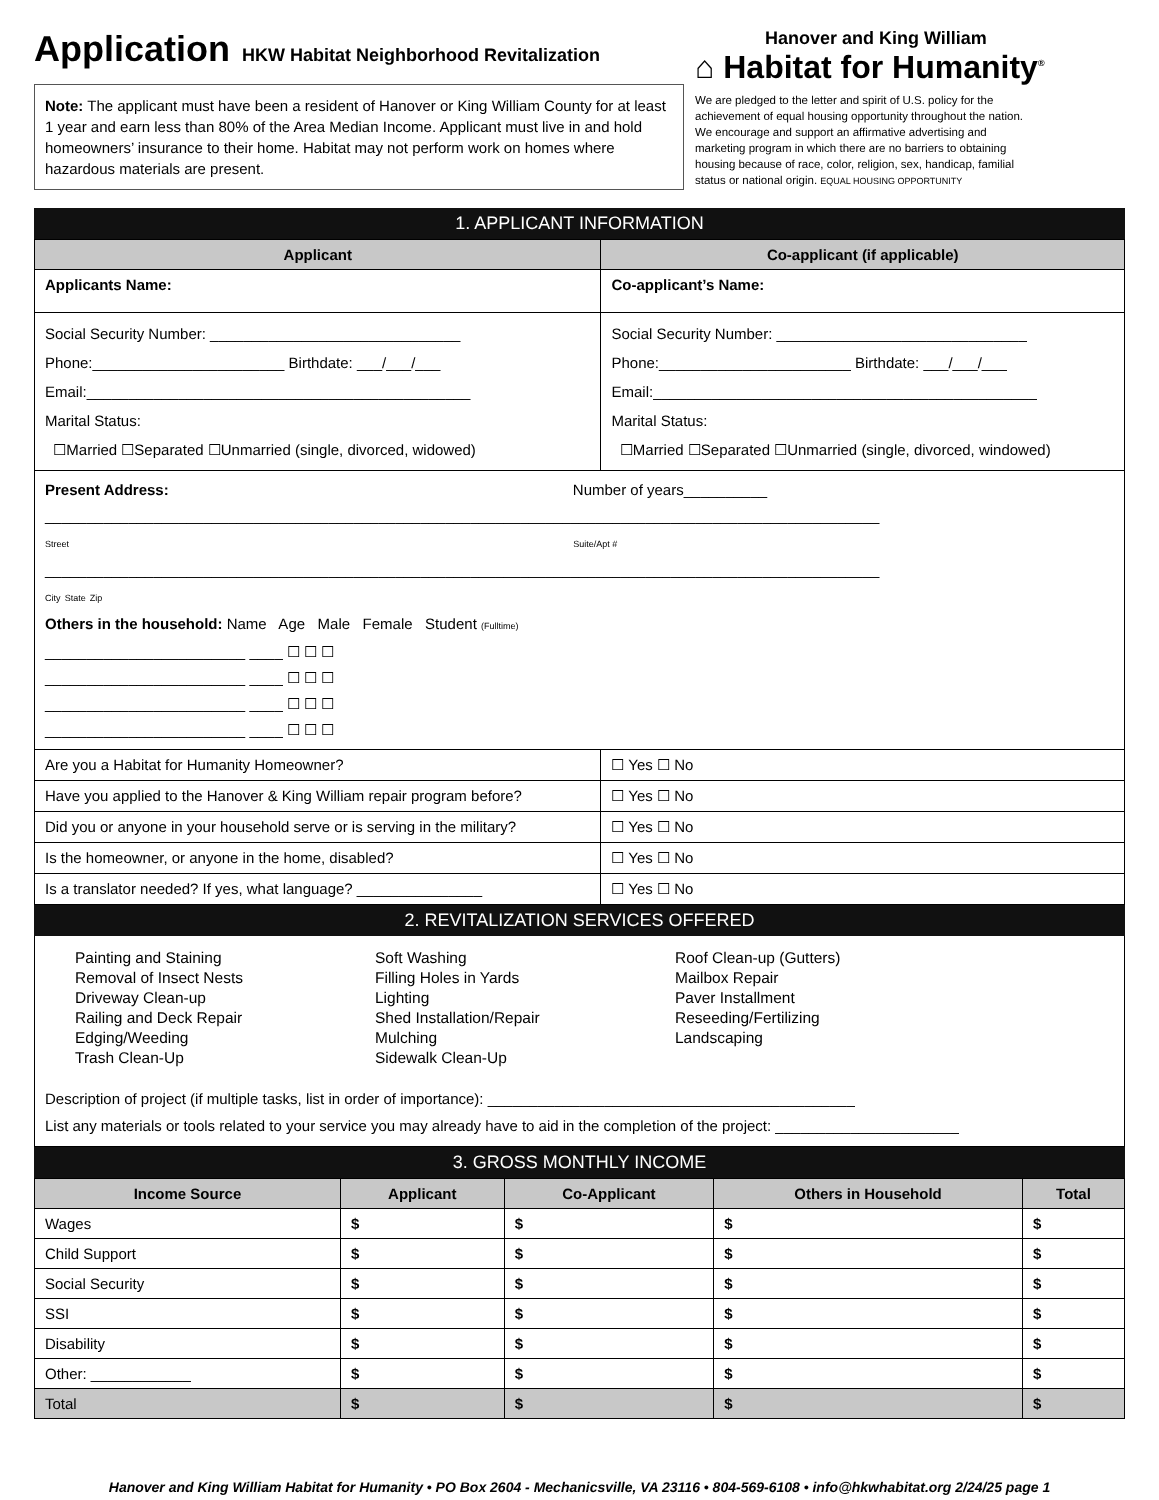Application
HKW Habitat Neighborhood Revitalization
Note: The applicant must have been a resident of Hanover or King William County for at least 1 year and earn less than 80% of the Area Median Income. Applicant must live in and hold homeowners’ insurance to their home. Habitat may not perform work on homes where hazardous materials are present.
Hanover and King William
⌂ Habitat for Humanity<sup>®</sup>
We are pledged to the letter and spirit of U.S. policy for the achievement of equal housing opportunity throughout the nation. We encourage and support an affirmative advertising and marketing program in which there are no barriers to obtaining housing because of race, color, religion, sex, handicap, familial status or national origin. EQUAL HOUSING OPPORTUNITY
1. APPLICANT INFORMATION
| Applicant | Co-applicant (if applicable) |
| --- | --- |
| Applicants Name: | Co-applicant’s Name: |
| Social Security Number: ______________________________ Phone:_______________________ Birthdate: ___/___/___ Email:______________________________________________ Marital Status: ☐Married ☐Separated ☐Unmarried (single, divorced, widowed) | Social Security Number: ______________________________ Phone:_______________________ Birthdate: ___/___/___ Email:______________________________________________ Marital Status: ☐Married ☐Separated ☐Unmarried (single, divorced, windowed) |
| Present Address: Number of years__________ ____________________________________________________________________________________________________ Street Suite/Apt # ____________________________________________________________________________________________________ City State Zip Others in the household: Name Age Male Female Student (Fulltime) ________________________ ____ ☐ ☐ ☐ ________________________ ____ ☐ ☐ ☐ ________________________ ____ ☐ ☐ ☐ ________________________ ____ ☐ ☐ ☐ | |
| Are you a Habitat for Humanity Homeowner? | ☐ Yes ☐ No |
| Have you applied to the Hanover & King William repair program before? | ☐ Yes ☐ No |
| Did you or anyone in your household serve or is serving in the military? | ☐ Yes ☐ No |
| Is the homeowner, or anyone in the home, disabled? | ☐ Yes ☐ No |
| Is a translator needed? If yes, what language? _______________ | ☐ Yes ☐ No |
2. REVITALIZATION SERVICES OFFERED
Painting and Staining
Removal of Insect Nests
Driveway Clean-up
Railing and Deck Repair
Edging/Weeding
Trash Clean-Up
Soft Washing
Filling Holes in Yards
Lighting
Shed Installation/Repair
Mulching
Sidewalk Clean-Up
Roof Clean-up (Gutters)
Mailbox Repair
Paver Installment
Reseeding/Fertilizing
Landscaping
Description of project (if multiple tasks, list in order of importance): ____________________________________________
List any materials or tools related to your service you may already have to aid in the completion of the project: ______________________
3. GROSS MONTHLY INCOME
| Income Source | Applicant | Co-Applicant | Others in Household | Total |
| --- | --- | --- | --- | --- |
| Wages | $ | $ | $ | $ |
| Child Support | $ | $ | $ | $ |
| Social Security | $ | $ | $ | $ |
| SSI | $ | $ | $ | $ |
| Disability | $ | $ | $ | $ |
| Other: ____________ | $ | $ | $ | $ |
| Total | $ | $ | $ | $ |
Hanover and King William Habitat for Humanity • PO Box 2604 - Mechanicsville, VA 23116 • 804-569-6108 • info@hkwhabitat.org 2/24/25 page 1